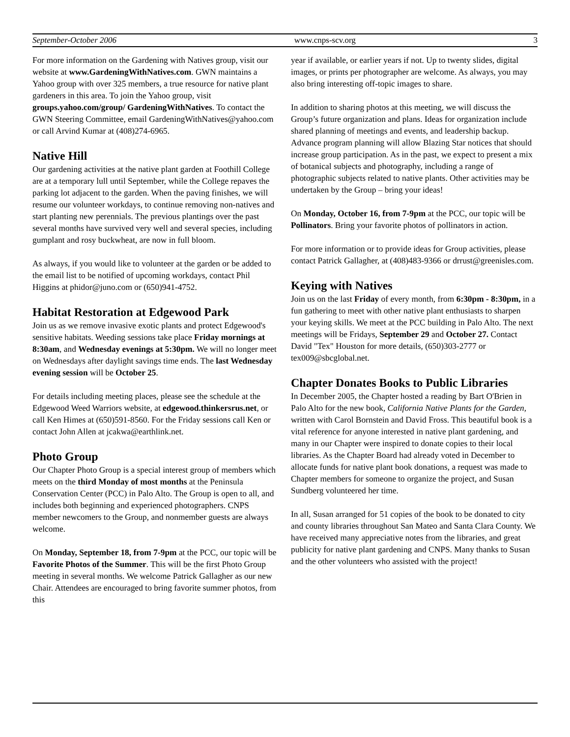September-October 2006 www.cnps-scv.org 3
For more information on the Gardening with Natives group, visit our website at www.GardeningWithNatives.com. GWN maintains a Yahoo group with over 325 members, a true resource for native plant gardeners in this area. To join the Yahoo group, visit groups.yahoo.com/group/ GardeningWithNatives. To contact the GWN Steering Committee, email GardeningWithNatives@yahoo.com or call Arvind Kumar at (408)274-6965.
Native Hill
Our gardening activities at the native plant garden at Foothill College are at a temporary lull until September, while the College repaves the parking lot adjacent to the garden. When the paving finishes, we will resume our volunteer workdays, to continue removing non-natives and start planting new perennials. The previous plantings over the past several months have survived very well and several species, including gumplant and rosy buckwheat, are now in full bloom.
As always, if you would like to volunteer at the garden or be added to the email list to be notified of upcoming workdays, contact Phil Higgins at phidor@juno.com or (650)941-4752.
Habitat Restoration at Edgewood Park
Join us as we remove invasive exotic plants and protect Edgewood's sensitive habitats. Weeding sessions take place Friday mornings at 8:30am, and Wednesday evenings at 5:30pm. We will no longer meet on Wednesdays after daylight savings time ends. The last Wednesday evening session will be October 25.
For details including meeting places, please see the schedule at the Edgewood Weed Warriors website, at edgewood.thinkersrus.net, or call Ken Himes at (650)591-8560. For the Friday sessions call Ken or contact John Allen at jcakwa@earthlink.net.
Photo Group
Our Chapter Photo Group is a special interest group of members which meets on the third Monday of most months at the Peninsula Conservation Center (PCC) in Palo Alto. The Group is open to all, and includes both beginning and experienced photographers. CNPS member newcomers to the Group, and nonmember guests are always welcome.
On Monday, September 18, from 7-9pm at the PCC, our topic will be Favorite Photos of the Summer. This will be the first Photo Group meeting in several months. We welcome Patrick Gallagher as our new Chair. Attendees are encouraged to bring favorite summer photos, from this
year if available, or earlier years if not. Up to twenty slides, digital images, or prints per photographer are welcome. As always, you may also bring interesting off-topic images to share.
In addition to sharing photos at this meeting, we will discuss the Group’s future organization and plans. Ideas for organization include shared planning of meetings and events, and leadership backup. Advance program planning will allow Blazing Star notices that should increase group participation. As in the past, we expect to present a mix of botanical subjects and photography, including a range of photographic subjects related to native plants. Other activities may be undertaken by the Group – bring your ideas!
On Monday, October 16, from 7-9pm at the PCC, our topic will be Pollinators. Bring your favorite photos of pollinators in action.
For more information or to provide ideas for Group activities, please contact Patrick Gallagher, at (408)483-9366 or drrust@greenisles.com.
Keying with Natives
Join us on the last Friday of every month, from 6:30pm - 8:30pm, in a fun gathering to meet with other native plant enthusiasts to sharpen your keying skills. We meet at the PCC building in Palo Alto. The next meetings will be Fridays, September 29 and October 27. Contact David "Tex" Houston for more details, (650)303-2777 or tex009@sbcglobal.net.
Chapter Donates Books to Public Libraries
In December 2005, the Chapter hosted a reading by Bart O'Brien in Palo Alto for the new book, California Native Plants for the Garden, written with Carol Bornstein and David Fross. This beautiful book is a vital reference for anyone interested in native plant gardening, and many in our Chapter were inspired to donate copies to their local libraries. As the Chapter Board had already voted in December to allocate funds for native plant book donations, a request was made to Chapter members for someone to organize the project, and Susan Sundberg volunteered her time.
In all, Susan arranged for 51 copies of the book to be donated to city and county libraries throughout San Mateo and Santa Clara County. We have received many appreciative notes from the libraries, and great publicity for native plant gardening and CNPS. Many thanks to Susan and the other volunteers who assisted with the project!